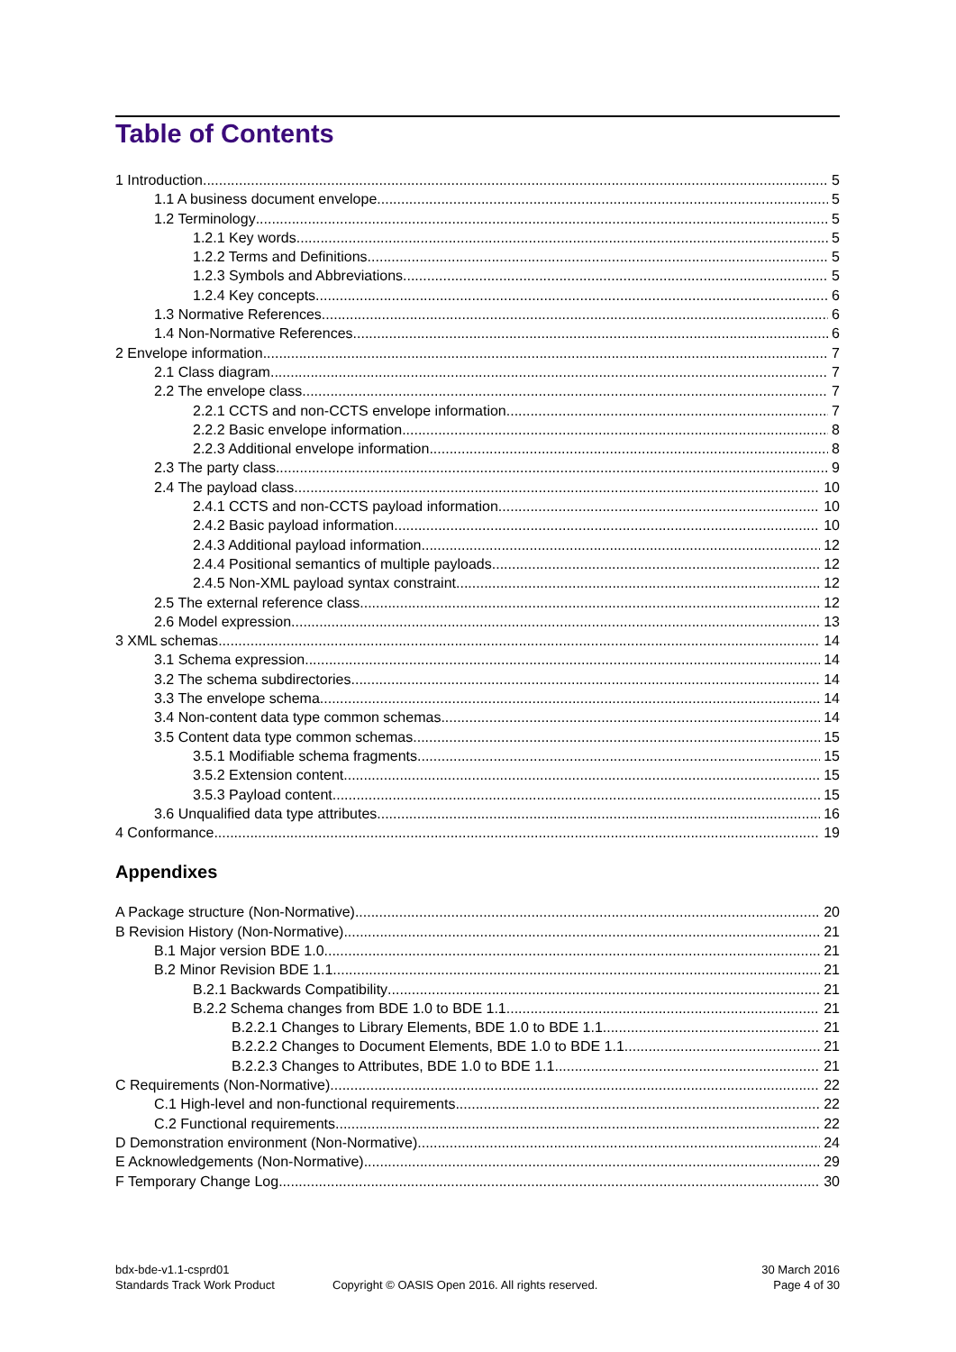Table of Contents
1 Introduction 5
1.1 A business document envelope 5
1.2 Terminology 5
1.2.1 Key words 5
1.2.2 Terms and Definitions 5
1.2.3 Symbols and Abbreviations 5
1.2.4 Key concepts 6
1.3 Normative References 6
1.4 Non-Normative References 6
2 Envelope information 7
2.1 Class diagram 7
2.2 The envelope class 7
2.2.1 CCTS and non-CCTS envelope information 7
2.2.2 Basic envelope information 8
2.2.3 Additional envelope information 8
2.3 The party class 9
2.4 The payload class 10
2.4.1 CCTS and non-CCTS payload information 10
2.4.2 Basic payload information 10
2.4.3 Additional payload information 12
2.4.4 Positional semantics of multiple payloads 12
2.4.5 Non-XML payload syntax constraint 12
2.5 The external reference class 12
2.6 Model expression 13
3 XML schemas 14
3.1 Schema expression 14
3.2 The schema subdirectories 14
3.3 The envelope schema 14
3.4 Non-content data type common schemas 14
3.5 Content data type common schemas 15
3.5.1 Modifiable schema fragments 15
3.5.2 Extension content 15
3.5.3 Payload content 15
3.6 Unqualified data type attributes 16
4 Conformance 19
Appendixes
A Package structure (Non-Normative) 20
B Revision History (Non-Normative) 21
B.1 Major version BDE 1.0 21
B.2 Minor Revision BDE 1.1 21
B.2.1 Backwards Compatibility 21
B.2.2 Schema changes from BDE 1.0 to BDE 1.1 21
B.2.2.1 Changes to Library Elements, BDE 1.0 to BDE 1.1 21
B.2.2.2 Changes to Document Elements, BDE 1.0 to BDE 1.1 21
B.2.2.3 Changes to Attributes, BDE 1.0 to BDE 1.1 21
C Requirements (Non-Normative) 22
C.1 High-level and non-functional requirements 22
C.2 Functional requirements 22
D Demonstration environment (Non-Normative) 24
E Acknowledgements (Non-Normative) 29
F Temporary Change Log 30
bdx-bde-v1.1-csprd01
Standards Track Work Product
Copyright © OASIS Open 2016. All rights reserved.
30 March 2016
Page 4 of 30